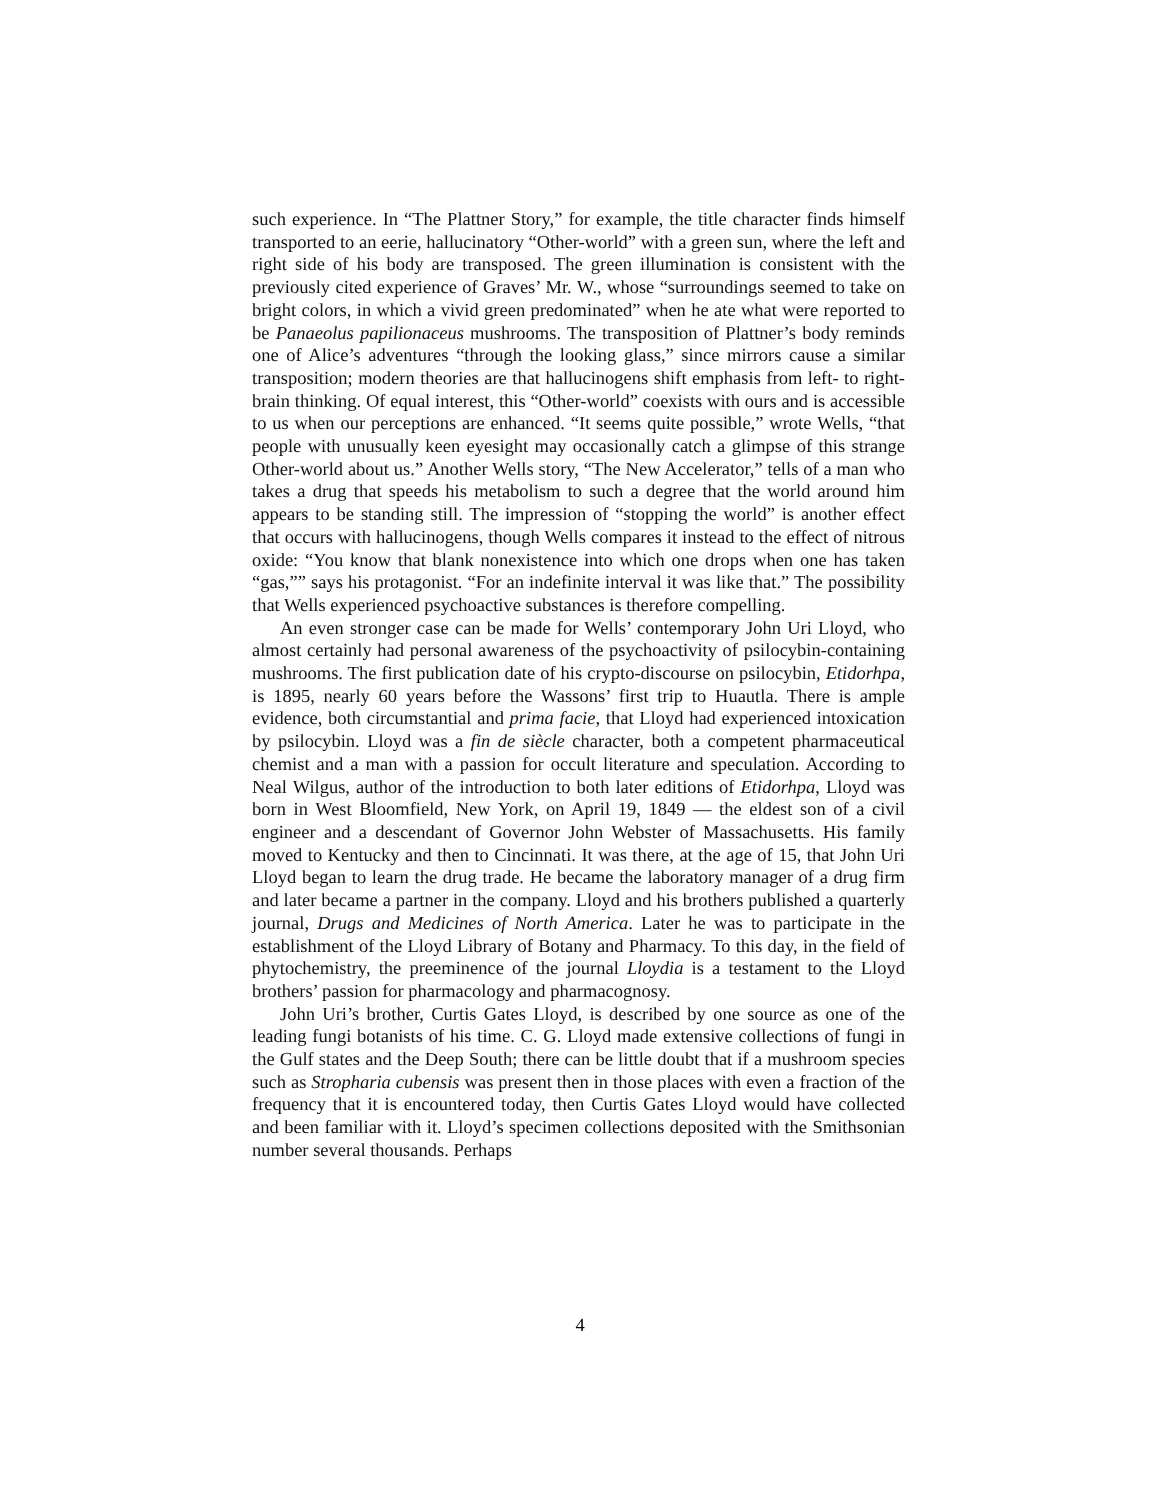such experience. In “The Plattner Story,” for example, the title character finds himself transported to an eerie, hallucinatory “Other-world” with a green sun, where the left and right side of his body are transposed. The green illumination is consistent with the previously cited experience of Graves’ Mr. W., whose “surroundings seemed to take on bright colors, in which a vivid green predominated” when he ate what were reported to be Panaeolus papilionaceus mushrooms. The transposition of Plattner’s body reminds one of Alice’s adventures “through the looking glass,” since mirrors cause a similar transposition; modern theories are that hallucinogens shift emphasis from left- to right- brain thinking. Of equal interest, this “Other-world” coexists with ours and is accessible to us when our perceptions are enhanced. “It seems quite possible,” wrote Wells, “that people with unusually keen eyesight may occasionally catch a glimpse of this strange Other-world about us.” Another Wells story, “The New Accelerator,” tells of a man who takes a drug that speeds his metabolism to such a degree that the world around him appears to be standing still. The impression of “stopping the world” is another effect that occurs with hallucinogens, though Wells compares it instead to the effect of nitrous oxide: “You know that blank nonexistence into which one drops when one has taken “gas,”” says his protagonist. “For an indefinite interval it was like that.” The possibility that Wells experienced psychoactive substances is therefore compelling.
An even stronger case can be made for Wells’ contemporary John Uri Lloyd, who almost certainly had personal awareness of the psychoactivity of psilocybin-containing mushrooms. The first publication date of his crypto-discourse on psilocybin, Etidorhpa, is 1895, nearly 60 years before the Wassons’ first trip to Huautla. There is ample evidence, both circumstantial and prima facie, that Lloyd had experienced intoxication by psilocybin. Lloyd was a fin de siècle character, both a competent pharmaceutical chemist and a man with a passion for occult literature and speculation. According to Neal Wilgus, author of the introduction to both later editions of Etidorhpa, Lloyd was born in West Bloomfield, New York, on April 19, 1849 — the eldest son of a civil engineer and a descendant of Governor John Webster of Massachusetts. His family moved to Kentucky and then to Cincinnati. It was there, at the age of 15, that John Uri Lloyd began to learn the drug trade. He became the laboratory manager of a drug firm and later became a partner in the company. Lloyd and his brothers published a quarterly journal, Drugs and Medicines of North America. Later he was to participate in the establishment of the Lloyd Library of Botany and Pharmacy. To this day, in the field of phytochemistry, the preeminence of the journal Lloydia is a testament to the Lloyd brothers’ passion for pharmacology and pharmacognosy.
John Uri’s brother, Curtis Gates Lloyd, is described by one source as one of the leading fungi botanists of his time. C. G. Lloyd made extensive collections of fungi in the Gulf states and the Deep South; there can be little doubt that if a mushroom species such as Stropharia cubensis was present then in those places with even a fraction of the frequency that it is encountered today, then Curtis Gates Lloyd would have collected and been familiar with it. Lloyd’s specimen collections deposited with the Smithsonian number several thousands. Perhaps
4